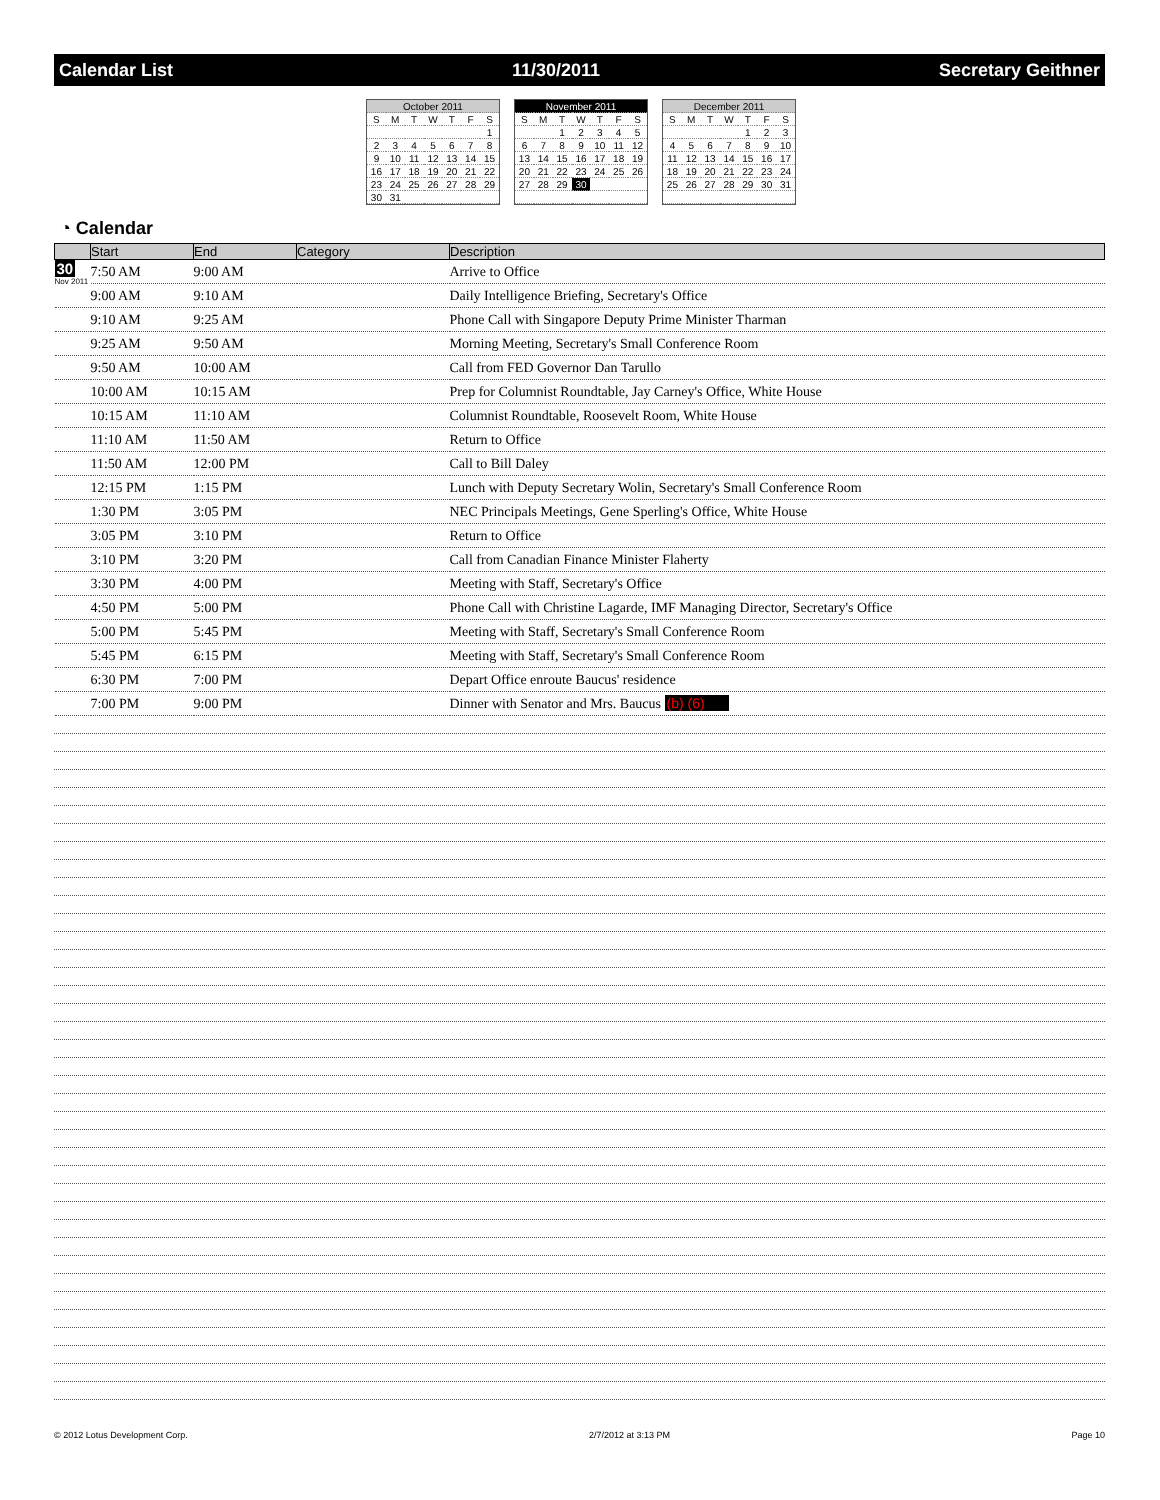Calendar List 11/30/2011 Secretary Geithner
| October 2011 | | | | | | |
| S | M | T | W | T | F | S |
| | | | | | | 1 |
| 2 | 3 | 4 | 5 | 6 | 7 | 8 |
| 9 | 10 | 11 | 12 | 13 | 14 | 15 |
| 16 | 17 | 18 | 19 | 20 | 21 | 22 |
| 23 | 24 | 25 | 26 | 27 | 28 | 29 |
| 30 | 31 | | | | | |
| November 2011 | | | | | | |
| S | M | T | W | T | F | S |
| | | 1 | 2 | 3 | 4 | 5 |
| 6 | 7 | 8 | 9 | 10 | 11 | 12 |
| 13 | 14 | 15 | 16 | 17 | 18 | 19 |
| 20 | 21 | 22 | 23 | 24 | 25 | 26 |
| 27 | 28 | 29 | 30 | | | |
| December 2011 | | | | | | |
| S | M | T | W | T | F | S |
| | | | | 1 | 2 | 3 |
| 4 | 5 | 6 | 7 | 8 | 9 | 10 |
| 11 | 12 | 13 | 14 | 15 | 16 | 17 |
| 18 | 19 | 20 | 21 | 22 | 23 | 24 |
| 25 | 26 | 27 | 28 | 29 | 30 | 31 |
◔ Calendar
| | Start | End | Category | Description |
| --- | --- | --- | --- | --- |
| 30 Nov 2011 | 7:50 AM | 9:00 AM | | Arrive to Office |
| | 9:00 AM | 9:10 AM | | Daily Intelligence Briefing, Secretary's Office |
| | 9:10 AM | 9:25 AM | | Phone Call with Singapore Deputy Prime Minister Tharman |
| | 9:25 AM | 9:50 AM | | Morning Meeting, Secretary's Small Conference Room |
| | 9:50 AM | 10:00 AM | | Call from FED Governor Dan Tarullo |
| | 10:00 AM | 10:15 AM | | Prep for Columnist Roundtable, Jay Carney's Office, White House |
| | 10:15 AM | 11:10 AM | | Columnist Roundtable, Roosevelt Room, White House |
| | 11:10 AM | 11:50 AM | | Return to Office |
| | 11:50 AM | 12:00 PM | | Call to Bill Daley |
| | 12:15 PM | 1:15 PM | | Lunch with Deputy Secretary Wolin, Secretary's Small Conference Room |
| | 1:30 PM | 3:05 PM | | NEC Principals Meetings, Gene Sperling's Office, White House |
| | 3:05 PM | 3:10 PM | | Return to Office |
| | 3:10 PM | 3:20 PM | | Call from Canadian Finance Minister Flaherty |
| | 3:30 PM | 4:00 PM | | Meeting with Staff, Secretary's Office |
| | 4:50 PM | 5:00 PM | | Phone Call with Christine Lagarde, IMF Managing Director, Secretary's Office |
| | 5:00 PM | 5:45 PM | | Meeting with Staff, Secretary's Small Conference Room |
| | 5:45 PM | 6:15 PM | | Meeting with Staff, Secretary's Small Conference Room |
| | 6:30 PM | 7:00 PM | | Depart Office enroute Baucus' residence |
| | 7:00 PM | 9:00 PM | | Dinner with Senator and Mrs. Baucus (b) (6) |
© 2012 Lotus Development Corp. 2/7/2012 at 3:13 PM Page 10